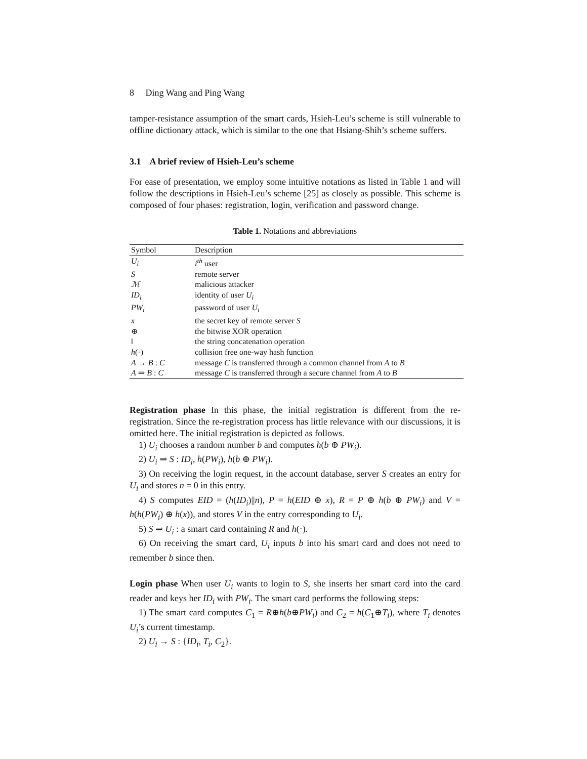8 Ding Wang and Ping Wang
tamper-resistance assumption of the smart cards, Hsieh-Leu’s scheme is still vulnerable to offline dictionary attack, which is similar to the one that Hsiang-Shih’s scheme suffers.
3.1 A brief review of Hsieh-Leu’s scheme
For ease of presentation, we employ some intuitive notations as listed in Table 1 and will follow the descriptions in Hsieh-Leu’s scheme [25] as closely as possible. This scheme is composed of four phases: registration, login, verification and password change.
Table 1. Notations and abbreviations
| Symbol | Description |
| --- | --- |
| U<sub>i</sub> | i<sup>th</sup> user |
| S | remote server |
| ℳ | malicious attacker |
| ID<sub>i</sub> | identity of user U<sub>i</sub> |
| PW<sub>i</sub> | password of user U<sub>i</sub> |
| x | the secret key of remote server S |
| ⊕ | the bitwise XOR operation |
| ‖ | the string concatenation operation |
| h (·) | collision free one-way hash function |
| A → B : C | message C is transferred through a common channel from A to B |
| A ⇒ B : C | message C is transferred through a secure channel from A to B |
Registration phase In this phase, the initial registration is different from the re-registration. Since the re-registration process has little relevance with our discussions, it is omitted here. The initial registration is depicted as follows.
1) U<sub>i</sub> chooses a random number b and computes h(b ⊕ PW<sub>i</sub>).
2) U<sub>i</sub> ⇒ S : ID<sub>i</sub>, h(PW<sub>i</sub>), h(b ⊕ PW<sub>i</sub>).
3) On receiving the login request, in the account database, server S creates an entry for U<sub>i</sub> and stores n = 0 in this entry.
4) S computes EID = (h(ID<sub>i</sub>)||n), P = h(EID ⊕ x), R = P ⊕ h(b ⊕ PW<sub>i</sub>) and V = h(h(PW<sub>i</sub>) ⊕ h(x)), and stores V in the entry corresponding to U<sub>i</sub>.
5) S ⇒ U<sub>i</sub> : a smart card containing R and h(·).
6) On receiving the smart card, U<sub>i</sub> inputs b into his smart card and does not need to remember b since then.
Login phase When user U<sub>i</sub> wants to login to S, she inserts her smart card into the card reader and keys her ID<sub>i</sub> with PW<sub>i</sub>. The smart card performs the following steps:
1) The smart card computes C<sub>1</sub> = R⊕h(b⊕PW<sub>i</sub>) and C<sub>2</sub> = h(C<sub>1</sub>⊕T<sub>i</sub>), where T<sub>i</sub> denotes U<sub>i</sub>’s current timestamp.
2) U<sub>i</sub> → S : {ID<sub>i</sub>, T<sub>i</sub>, C<sub>2</sub>}.